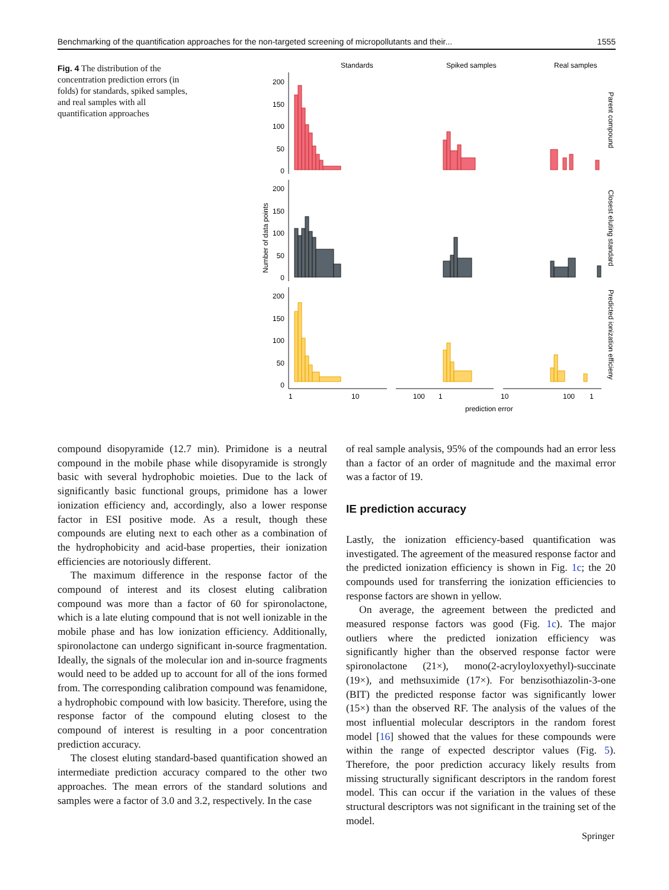Benchmarking of the quantification approaches for the non-targeted screening of micropollutants and their... 1555
Fig. 4 The distribution of the concentration prediction errors (in folds) for standards, spiked samples, and real samples with all quantification approaches
Standards
Spiked samples
Real samples
200
150
100
50
0
200
150
100
50
0
200
150
100
50
0
Number of data points
1
10
100
1
10
100
1
prediction error
Parent compound
Closest eluting standard
Predicted ionization efficieny
compound disopyramide (12.7 min). Primidone is a neutral compound in the mobile phase while disopyramide is strongly basic with several hydrophobic moieties. Due to the lack of significantly basic functional groups, primidone has a lower ionization efficiency and, accordingly, also a lower response factor in ESI positive mode. As a result, though these compounds are eluting next to each other as a combination of the hydrophobicity and acid-base properties, their ionization efficiencies are notoriously different.
The maximum difference in the response factor of the compound of interest and its closest eluting calibration compound was more than a factor of 60 for spironolactone, which is a late eluting compound that is not well ionizable in the mobile phase and has low ionization efficiency. Additionally, spironolactone can undergo significant in-source fragmentation. Ideally, the signals of the molecular ion and in-source fragments would need to be added up to account for all of the ions formed from. The corresponding calibration compound was fenamidone, a hydrophobic compound with low basicity. Therefore, using the response factor of the compound eluting closest to the compound of interest is resulting in a poor concentration prediction accuracy.
The closest eluting standard-based quantification showed an intermediate prediction accuracy compared to the other two approaches. The mean errors of the standard solutions and samples were a factor of 3.0 and 3.2, respectively. In the case
of real sample analysis, 95% of the compounds had an error less than a factor of an order of magnitude and the maximal error was a factor of 19.
IE prediction accuracy
Lastly, the ionization efficiency-based quantification was investigated. The agreement of the measured response factor and the predicted ionization efficiency is shown in Fig. 1c; the 20 compounds used for transferring the ionization efficiencies to response factors are shown in yellow.
On average, the agreement between the predicted and measured response factors was good (Fig. 1c). The major outliers where the predicted ionization efficiency was significantly higher than the observed response factor were spironolactone (21×), mono(2-acryloyloxyethyl)-succinate (19×), and methsuximide (17×). For benzisothiazolin-3-one (BIT) the predicted response factor was significantly lower (15×) than the observed RF. The analysis of the values of the most influential molecular descriptors in the random forest model [16] showed that the values for these compounds were within the range of expected descriptor values (Fig. 5). Therefore, the poor prediction accuracy likely results from missing structurally significant descriptors in the random forest model. This can occur if the variation in the values of these structural descriptors was not significant in the training set of the model.
Springer